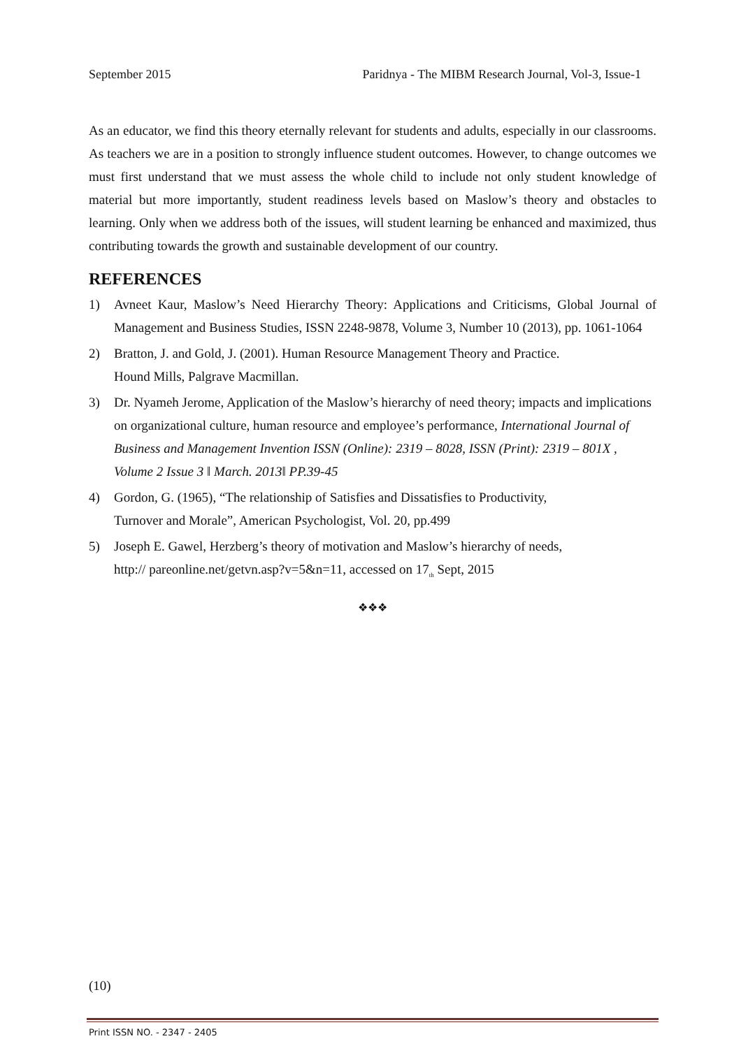September 2015 Paridnya - The MIBM Research Journal, Vol-3, Issue-1
As an educator, we find this theory eternally relevant for students and adults, especially in our classrooms. As teachers we are in a position to strongly influence student outcomes. However, to change outcomes we must first understand that we must assess the whole child to include not only student knowledge of material but more importantly, student readiness levels based on Maslow’s theory and obstacles to learning. Only when we address both of the issues, will student learning be enhanced and maximized, thus contributing towards the growth and sustainable development of our country.
REFERENCES
1) Avneet Kaur, Maslow’s Need Hierarchy Theory: Applications and Criticisms, Global Journal of Management and Business Studies, ISSN 2248-9878, Volume 3, Number 10 (2013), pp. 1061-1064
2) Bratton, J. and Gold, J. (2001). Human Resource Management Theory and Practice.
Hound Mills, Palgrave Macmillan.
3) Dr. Nyameh Jerome, Application of the Maslow’s hierarchy of need theory; impacts and implications on organizational culture, human resource and employee’s performance, International Journal of Business and Management Invention ISSN (Online): 2319 – 8028, ISSN (Print): 2319 – 801X , Volume 2 Issue 3 ǁ March. 2013ǁ PP.39-45
4) Gordon, G. (1965), “The relationship of Satisfies and Dissatisfies to Productivity,
Turnover and Morale”, American Psychologist, Vol. 20, pp.499
5) Joseph E. Gawel, Herzberg’s theory of motivation and Maslow’s hierarchy of needs,
http:// pareonline.net/getvn.asp?v=5&n=11, accessed on 17<sub>th</sub> Sept, 2015
❖❖❖
(10)
Print ISSN NO. - 2347 - 2405